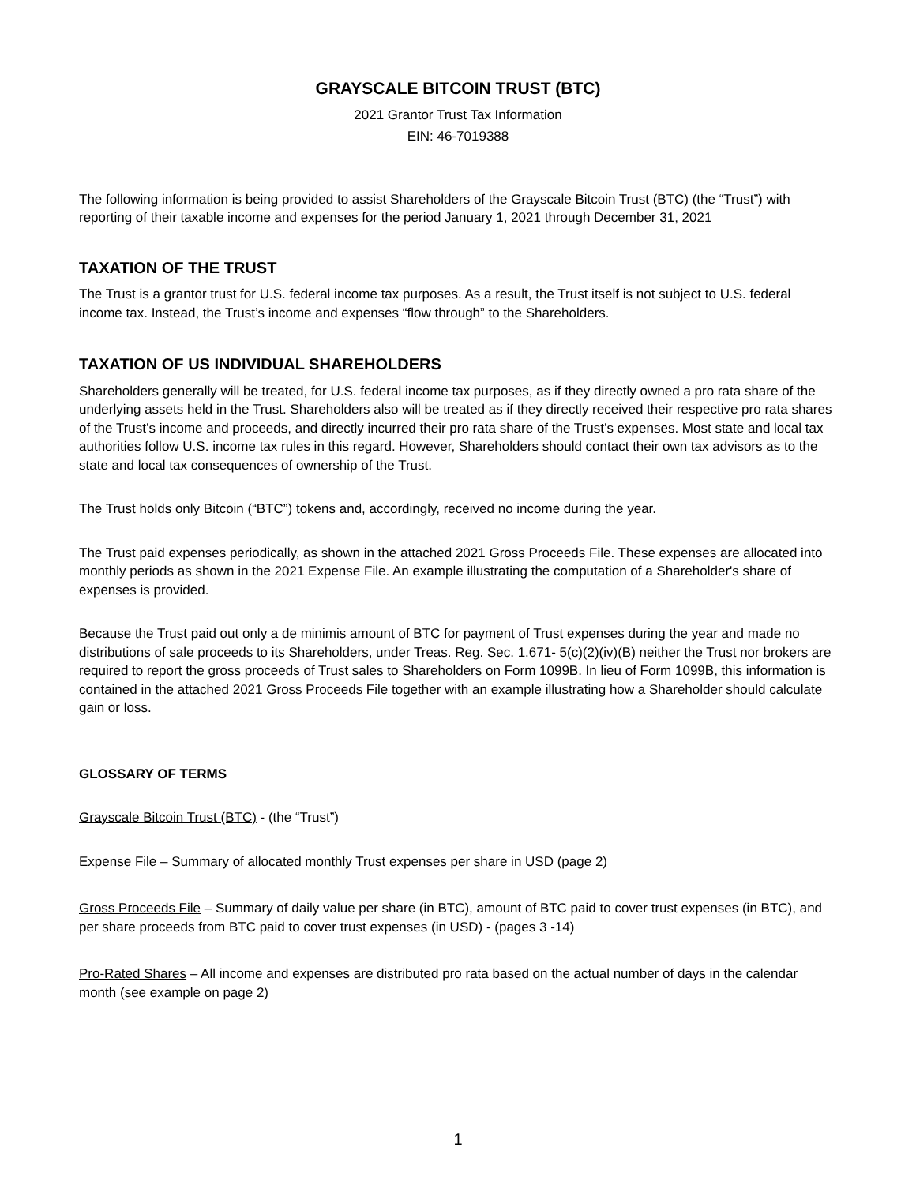GRAYSCALE BITCOIN TRUST (BTC)
2021 Grantor Trust Tax Information
EIN: 46-7019388
The following information is being provided to assist Shareholders of the Grayscale Bitcoin Trust (BTC) (the “Trust”) with reporting of their taxable income and expenses for the period January 1, 2021 through December 31, 2021
TAXATION OF THE TRUST
The Trust is a grantor trust for U.S. federal income tax purposes. As a result, the Trust itself is not subject to U.S. federal income tax. Instead, the Trust’s income and expenses “flow through” to the Shareholders.
TAXATION OF US INDIVIDUAL SHAREHOLDERS
Shareholders generally will be treated, for U.S. federal income tax purposes, as if they directly owned a pro rata share of the underlying assets held in the Trust. Shareholders also will be treated as if they directly received their respective pro rata shares of the Trust’s income and proceeds, and directly incurred their pro rata share of the Trust’s expenses. Most state and local tax authorities follow U.S. income tax rules in this regard. However, Shareholders should contact their own tax advisors as to the state and local tax consequences of ownership of the Trust.
The Trust holds only Bitcoin (“BTC”) tokens and, accordingly, received no income during the year.
The Trust paid expenses periodically, as shown in the attached 2021 Gross Proceeds File. These expenses are allocated into monthly periods as shown in the 2021 Expense File. An example illustrating the computation of a Shareholder's share of expenses is provided.
Because the Trust paid out only a de minimis amount of BTC for payment of Trust expenses during the year and made no distributions of sale proceeds to its Shareholders, under Treas. Reg. Sec. 1.671- 5(c)(2)(iv)(B) neither the Trust nor brokers are required to report the gross proceeds of Trust sales to Shareholders on Form 1099B. In lieu of Form 1099B, this information is contained in the attached 2021 Gross Proceeds File together with an example illustrating how a Shareholder should calculate gain or loss.
GLOSSARY OF TERMS
Grayscale Bitcoin Trust (BTC) - (the “Trust”)
Expense File – Summary of allocated monthly Trust expenses per share in USD (page 2)
Gross Proceeds File – Summary of daily value per share (in BTC), amount of BTC paid to cover trust expenses (in BTC), and per share proceeds from BTC paid to cover trust expenses (in USD) - (pages 3 -14)
Pro-Rated Shares – All income and expenses are distributed pro rata based on the actual number of days in the calendar month (see example on page 2)
1